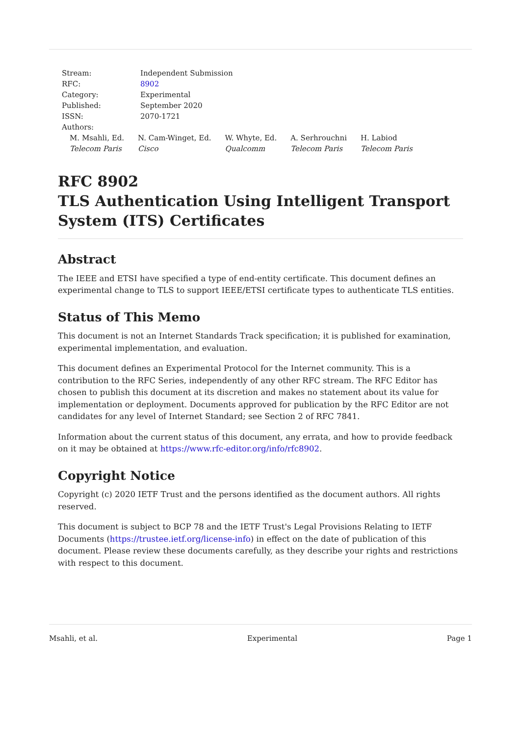| Stream: | Independent Submission |
| RFC: | 8902 |
| Category: | Experimental |
| Published: | September 2020 |
| ISSN: | 2070-1721 |
| Authors: | |
M. Msahli, Ed.
Telecom Paris
N. Cam-Winget, Ed.
Cisco
W. Whyte, Ed.
Qualcomm
A. Serhrouchni
Telecom Paris
H. Labiod
Telecom Paris
RFC 8902
TLS Authentication Using Intelligent Transport System (ITS) Certificates
Abstract
The IEEE and ETSI have specified a type of end-entity certificate. This document defines an experimental change to TLS to support IEEE/ETSI certificate types to authenticate TLS entities.
Status of This Memo
This document is not an Internet Standards Track specification; it is published for examination, experimental implementation, and evaluation.
This document defines an Experimental Protocol for the Internet community. This is a contribution to the RFC Series, independently of any other RFC stream. The RFC Editor has chosen to publish this document at its discretion and makes no statement about its value for implementation or deployment. Documents approved for publication by the RFC Editor are not candidates for any level of Internet Standard; see Section 2 of RFC 7841.
Information about the current status of this document, any errata, and how to provide feedback on it may be obtained at https://www.rfc-editor.org/info/rfc8902.
Copyright Notice
Copyright (c) 2020 IETF Trust and the persons identified as the document authors. All rights reserved.
This document is subject to BCP 78 and the IETF Trust's Legal Provisions Relating to IETF Documents (https://trustee.ietf.org/license-info) in effect on the date of publication of this document. Please review these documents carefully, as they describe your rights and restrictions with respect to this document.
Msahli, et al. Experimental Page 1